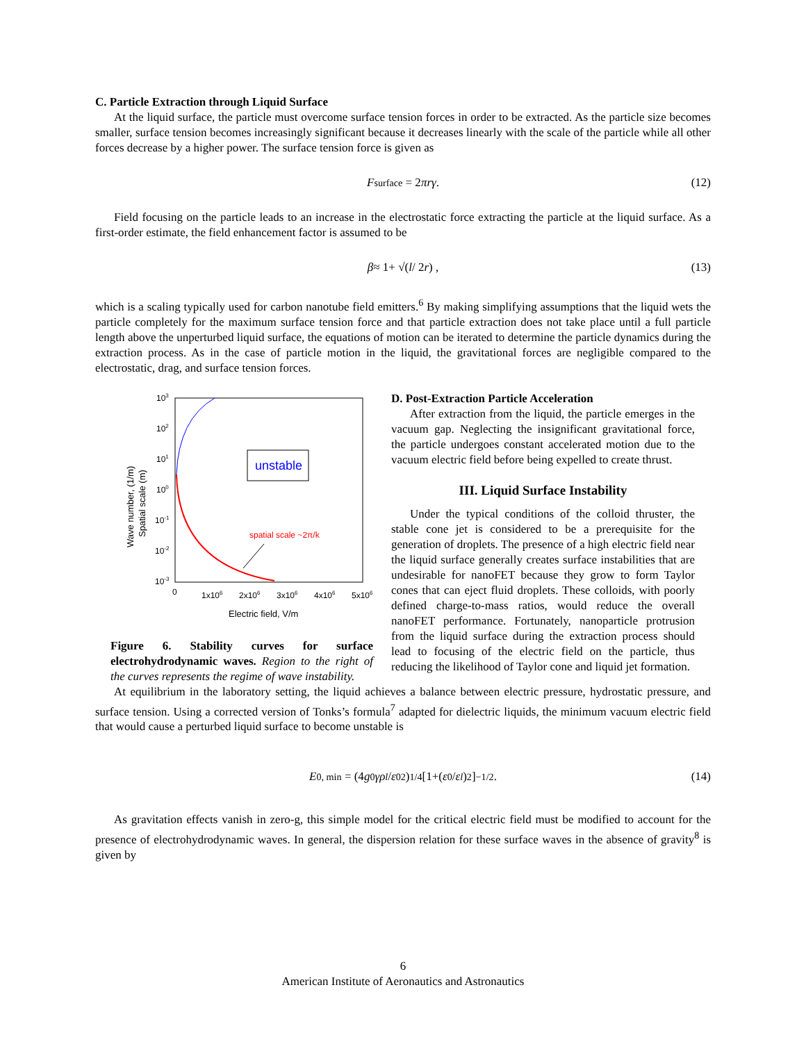C. Particle Extraction through Liquid Surface
At the liquid surface, the particle must overcome surface tension forces in order to be extracted. As the particle size becomes smaller, surface tension becomes increasingly significant because it decreases linearly with the scale of the particle while all other forces decrease by a higher power. The surface tension force is given as
F<sub>surface</sub> = 2 πrγ . (12)
Field focusing on the particle leads to an increase in the electrostatic force extracting the particle at the liquid surface. As a first-order estimate, the field enhancement factor is assumed to be
β ≈ 1+ √(l / 2 r) , (13)
which is a scaling typically used for carbon nanotube field emitters.<sup>6</sup> By making simplifying assumptions that the liquid wets the particle completely for the maximum surface tension force and that particle extraction does not take place until a full particle length above the unperturbed liquid surface, the equations of motion can be iterated to determine the particle dynamics during the extraction process. As in the case of particle motion in the liquid, the gravitational forces are negligible compared to the electrostatic, drag, and surface tension forces.
103
102
101
100
10-1
10-2
10-3
0
1x106
2x106
3x106
4x106
5x106
Electric field, V/m
Wave number, (1/m)
Spatial scale (m)
unstable
spatial scale ~2π/k
Figure 6. Stability curves for surface electrohydrodynamic waves. Region to the right of the curves represents the regime of wave instability.
D. Post-Extraction Particle Acceleration
After extraction from the liquid, the particle emerges in the vacuum gap. Neglecting the insignificant gravitational force, the particle undergoes constant accelerated motion due to the vacuum electric field before being expelled to create thrust.
III. Liquid Surface Instability
Under the typical conditions of the colloid thruster, the stable cone jet is considered to be a prerequisite for the generation of droplets. The presence of a high electric field near the liquid surface generally creates surface instabilities that are undesirable for nanoFET because they grow to form Taylor cones that can eject fluid droplets. These colloids, with poorly defined charge-to-mass ratios, would reduce the overall nanoFET performance. Fortunately, nanoparticle protrusion from the liquid surface during the extraction process should lead to focusing of the electric field on the particle, thus reducing the likelihood of Taylor cone and liquid jet formation.
At equilibrium in the laboratory setting, the liquid achieves a balance between electric pressure, hydrostatic pressure, and surface tension. Using a corrected version of Tonks’s formula<sup>7</sup> adapted for dielectric liquids, the minimum vacuum electric field that would cause a perturbed liquid surface to become unstable is
E<sub>0, min</sub> = (4 g<sub>0</sub> γρ<sub>l</sub> / ε<sub>0</sub><sup>2</sup>)<sup>1/4</sup> [1+(ε<sub>0</sub>/ ε<sub>l</sub>)<sup>2</sup>]<sup>−1/2</sup> . (14)
As gravitation effects vanish in zero-g, this simple model for the critical electric field must be modified to account for the presence of electrohydrodynamic waves. In general, the dispersion relation for these surface waves in the absence of gravity<sup>8</sup> is given by
6
American Institute of Aeronautics and Astronautics